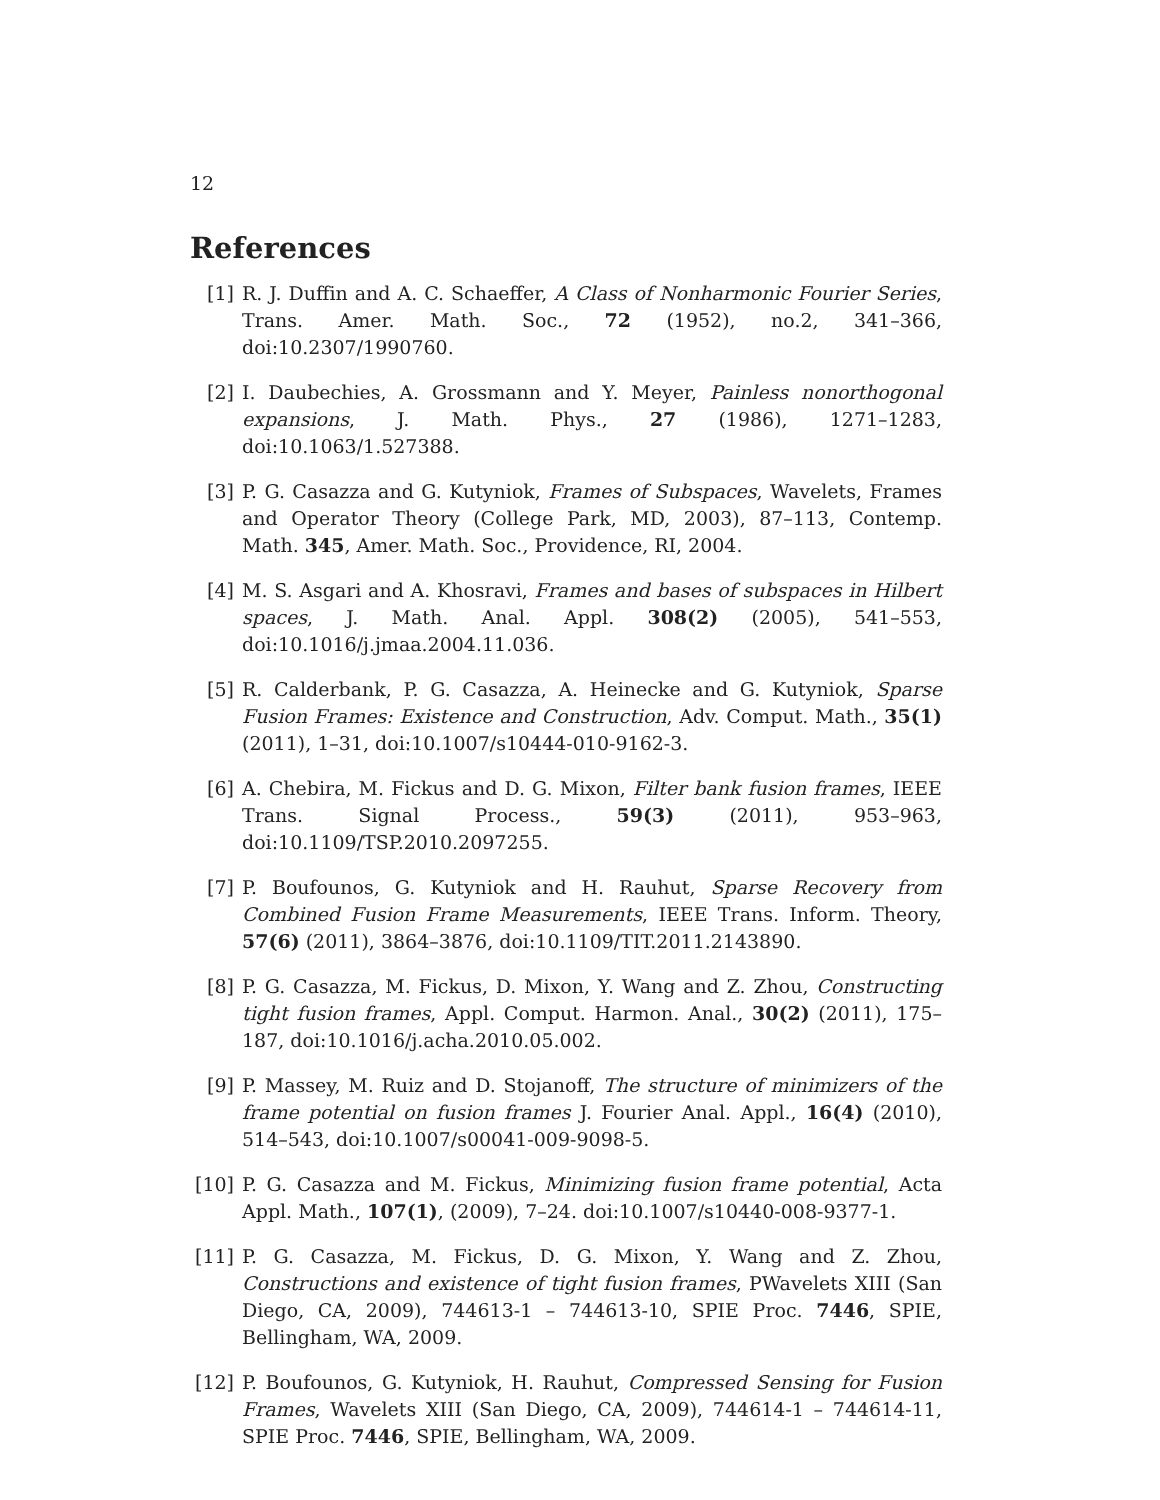12
References
[1] R. J. Duffin and A. C. Schaeffer, A Class of Nonharmonic Fourier Series, Trans. Amer. Math. Soc., 72 (1952), no.2, 341–366, doi:10.2307/1990760.
[2] I. Daubechies, A. Grossmann and Y. Meyer, Painless nonorthogonal expansions, J. Math. Phys., 27 (1986), 1271–1283, doi:10.1063/1.527388.
[3] P. G. Casazza and G. Kutyniok, Frames of Subspaces, Wavelets, Frames and Operator Theory (College Park, MD, 2003), 87–113, Contemp. Math. 345, Amer. Math. Soc., Providence, RI, 2004.
[4] M. S. Asgari and A. Khosravi, Frames and bases of subspaces in Hilbert spaces, J. Math. Anal. Appl. 308(2) (2005), 541–553, doi:10.1016/j.jmaa.2004.11.036.
[5] R. Calderbank, P. G. Casazza, A. Heinecke and G. Kutyniok, Sparse Fusion Frames: Existence and Construction, Adv. Comput. Math., 35(1) (2011), 1–31, doi:10.1007/s10444-010-9162-3.
[6] A. Chebira, M. Fickus and D. G. Mixon, Filter bank fusion frames, IEEE Trans. Signal Process., 59(3) (2011), 953–963, doi:10.1109/TSP.2010.2097255.
[7] P. Boufounos, G. Kutyniok and H. Rauhut, Sparse Recovery from Combined Fusion Frame Measurements, IEEE Trans. Inform. Theory, 57(6) (2011), 3864–3876, doi:10.1109/TIT.2011.2143890.
[8] P. G. Casazza, M. Fickus, D. Mixon, Y. Wang and Z. Zhou, Constructing tight fusion frames, Appl. Comput. Harmon. Anal., 30(2) (2011), 175–187, doi:10.1016/j.acha.2010.05.002.
[9] P. Massey, M. Ruiz and D. Stojanoff, The structure of minimizers of the frame potential on fusion frames J. Fourier Anal. Appl., 16(4) (2010), 514–543, doi:10.1007/s00041-009-9098-5.
[10]
P. G. Casazza and M. Fickus, Minimizing fusion frame potential, Acta Appl. Math., 107(1), (2009), 7–24. doi:10.1007/s10440-008-9377-1.
[11]
P. G. Casazza, M. Fickus, D. G. Mixon, Y. Wang and Z. Zhou, Constructions and existence of tight fusion frames, PWavelets XIII (San Diego, CA, 2009), 744613-1 – 744613-10, SPIE Proc. 7446, SPIE, Bellingham, WA, 2009.
[12]
P. Boufounos, G. Kutyniok, H. Rauhut, Compressed Sensing for Fusion Frames, Wavelets XIII (San Diego, CA, 2009), 744614-1 – 744614-11, SPIE Proc. 7446, SPIE, Bellingham, WA, 2009.